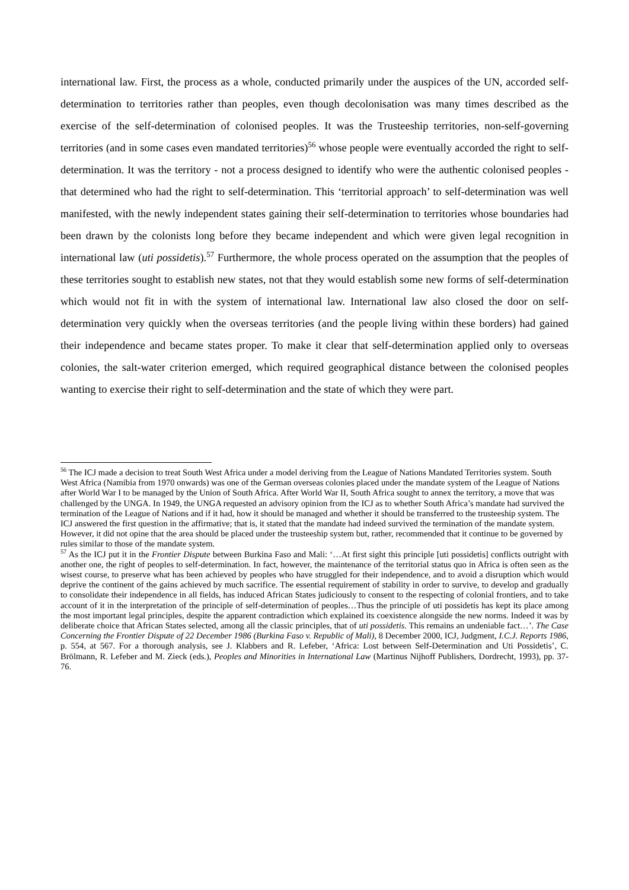international law. First, the process as a whole, conducted primarily under the auspices of the UN, accorded self-determination to territories rather than peoples, even though decolonisation was many times described as the exercise of the self-determination of colonised peoples. It was the Trusteeship territories, non-self-governing territories (and in some cases even mandated territories)<sup>56</sup> whose people were eventually accorded the right to self-determination. It was the territory - not a process designed to identify who were the authentic colonised peoples - that determined who had the right to self-determination. This ‘territorial approach’ to self-determination was well manifested, with the newly independent states gaining their self-determination to territories whose boundaries had been drawn by the colonists long before they became independent and which were given legal recognition in international law (uti possidetis).<sup>57</sup> Furthermore, the whole process operated on the assumption that the peoples of these territories sought to establish new states, not that they would establish some new forms of self-determination which would not fit in with the system of international law. International law also closed the door on self-determination very quickly when the overseas territories (and the people living within these borders) had gained their independence and became states proper. To make it clear that self-determination applied only to overseas colonies, the salt-water criterion emerged, which required geographical distance between the colonised peoples wanting to exercise their right to self-determination and the state of which they were part.
<sup>56</sup> The ICJ made a decision to treat South West Africa under a model deriving from the League of Nations Mandated Territories system. South West Africa (Namibia from 1970 onwards) was one of the German overseas colonies placed under the mandate system of the League of Nations after World War I to be managed by the Union of South Africa. After World War II, South Africa sought to annex the territory, a move that was challenged by the UNGA. In 1949, the UNGA requested an advisory opinion from the ICJ as to whether South Africa’s mandate had survived the termination of the League of Nations and if it had, how it should be managed and whether it should be transferred to the trusteeship system. The ICJ answered the first question in the affirmative; that is, it stated that the mandate had indeed survived the termination of the mandate system. However, it did not opine that the area should be placed under the trusteeship system but, rather, recommended that it continue to be governed by rules similar to those of the mandate system.
<sup>57</sup> As the ICJ put it in the Frontier Dispute between Burkina Faso and Mali: ‘…At first sight this principle [uti possidetis] conflicts outright with another one, the right of peoples to self-determination. In fact, however, the maintenance of the territorial status quo in Africa is often seen as the wisest course, to preserve what has been achieved by peoples who have struggled for their independence, and to avoid a disruption which would deprive the continent of the gains achieved by much sacrifice. The essential requirement of stability in order to survive, to develop and gradually to consolidate their independence in all fields, has induced African States judiciously to consent to the respecting of colonial frontiers, and to take account of it in the interpretation of the principle of self-determination of peoples…Thus the principle of uti possidetis has kept its place among the most important legal principles, despite the apparent contradiction which explained its coexistence alongside the new norms. Indeed it was by deliberate choice that African States selected, among all the classic principles, that of uti possidetis. This remains an undeniable fact…’. The Case Concerning the Frontier Dispute of 22 December 1986 (Burkina Faso v. Republic of Mali), 8 December 2000, ICJ, Judgment, I.C.J. Reports 1986, p. 554, at 567. For a thorough analysis, see J. Klabbers and R. Lefeber, ‘Africa: Lost between Self-Determination and Uti Possidetis’, C. Brölmann, R. Lefeber and M. Zieck (eds.), Peoples and Minorities in International Law (Martinus Nijhoff Publishers, Dordrecht, 1993), pp. 37-76.